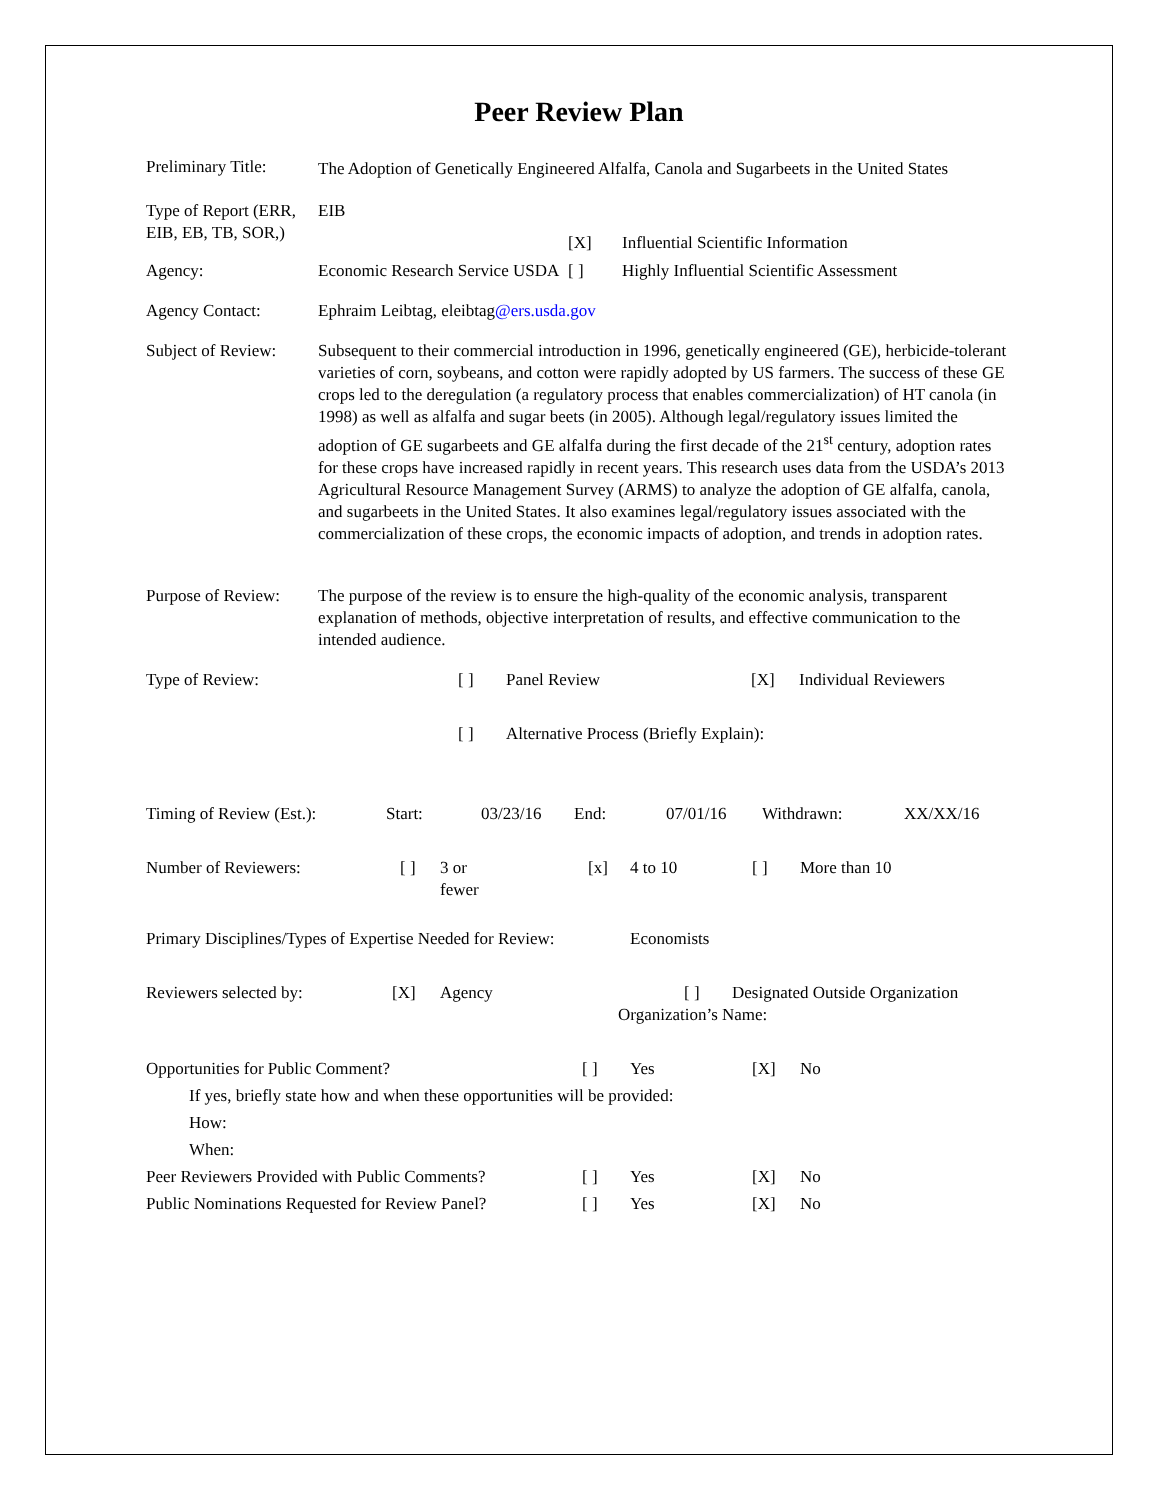Peer Review Plan
Preliminary Title:
The Adoption of Genetically Engineered Alfalfa, Canola and Sugarbeets in the United States
Type of Report (ERR, EIB, EB, TB, SOR,)
EIB
[X]
Influential Scientific Information
Agency:
Economic Research Service USDA
[ ]
Highly Influential Scientific Assessment
Agency Contact: Ephraim Leibtag, eleibtag@ers.usda.gov
Subject of Review:
Subsequent to their commercial introduction in 1996, genetically engineered (GE), herbicide-tolerant varieties of corn, soybeans, and cotton were rapidly adopted by US farmers. The success of these GE crops led to the deregulation (a regulatory process that enables commercialization) of HT canola (in 1998) as well as alfalfa and sugar beets (in 2005). Although legal/regulatory issues limited the adoption of GE sugarbeets and GE alfalfa during the first decade of the 21<sup>st</sup> century, adoption rates for these crops have increased rapidly in recent years. This research uses data from the USDA’s 2013 Agricultural Resource Management Survey (ARMS) to analyze the adoption of GE alfalfa, canola, and sugarbeets in the United States. It also examines legal/regulatory issues associated with the commercialization of these crops, the economic impacts of adoption, and trends in adoption rates.
Purpose of Review:
The purpose of the review is to ensure the high-quality of the economic analysis, transparent explanation of methods, objective interpretation of results, and effective communication to the intended audience.
Type of Review:
[ ]
Panel Review
[X]
Individual Reviewers
[ ]
Alternative Process (Briefly Explain):
Timing of Review (Est.):
Start:
03/23/16
End:
07/01/16
Withdrawn:
XX/XX/16
Number of Reviewers:
[ ]
3 or
fewer
[x]
4 to 10
[ ]
More than 10
Primary Disciplines/Types of Expertise Needed for Review:
Economists
Reviewers selected by:
[X]
Agency
[ ]
Designated Outside Organization
Organization’s Name:
Opportunities for Public Comment?
[ ]
Yes
[X]
No
If yes, briefly state how and when these opportunities will be provided:
How:
When:
Peer Reviewers Provided with Public Comments?
[ ]
Yes
[X]
No
Public Nominations Requested for Review Panel?
[ ]
Yes
[X]
No